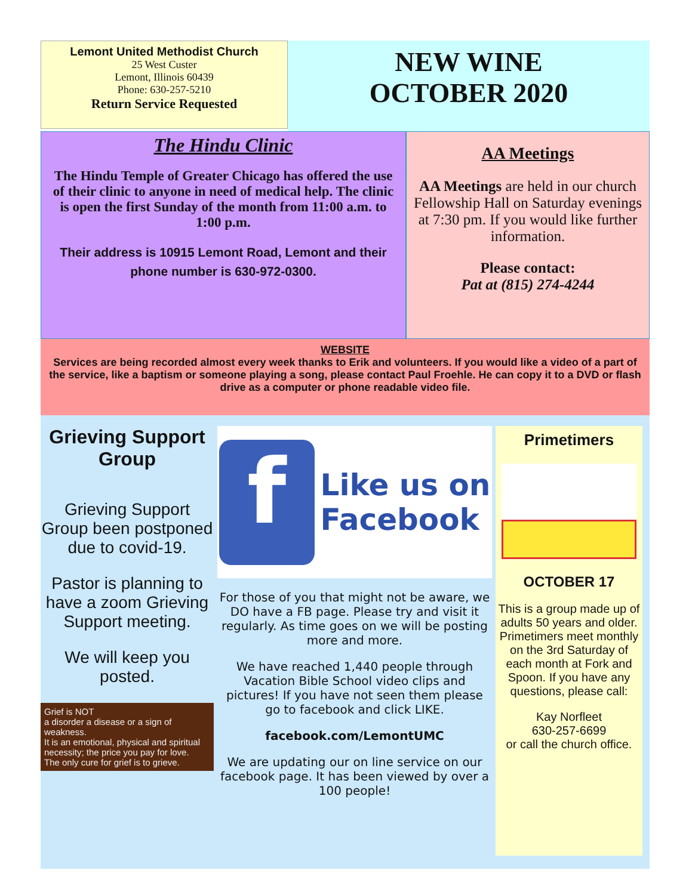Lemont United Methodist Church
25 West Custer
Lemont, Illinois 60439
Phone: 630-257-5210
Return Service Requested
NEW WINE
OCTOBER 2020
The Hindu Clinic
The Hindu Temple of Greater Chicago has offered the use of their clinic to anyone in need of medical help. The clinic is open the first Sunday of the month from 11:00 a.m. to 1:00 p.m.
Their address is 10915 Lemont Road, Lemont and their phone number is 630-972-0300.
AA Meetings
AA Meetings are held in our church Fellowship Hall on Saturday evenings at 7:30 pm. If you would like further information.
Please contact:
Pat at (815) 274-4244
WEBSITE
Services are being recorded almost every week thanks to Erik and volunteers. If you would like a video of a part of the service, like a baptism or someone playing a song, please contact Paul Froehle. He can copy it to a DVD or flash drive as a computer or phone readable video file.
Grieving Support Group
Grieving Support Group been postponed due to covid-19.
Pastor is planning to have a zoom Grieving Support meeting.
We will keep you posted.
Grief is NOT
a disorder a disease or a sign of weakness.
It is an emotional, physical and spiritual necessity; the price you pay for love.
The only cure for grief is to grieve.
f
Like us on
Facebook
For those of you that might not be aware, we DO have a FB page. Please try and visit it regularly. As time goes on we will be posting more and more.
We have reached 1,440 people through Vacation Bible School video clips and pictures! If you have not seen them please go to facebook and click LIKE.
facebook.com/LemontUMC
We are updating our on line service on our facebook page. It has been viewed by over a 100 people!
Primetimers
OCTOBER 17
This is a group made up of adults 50 years and older. Primetimers meet monthly on the 3rd Saturday of each month at Fork and Spoon. If you have any questions, please call:
Kay Norfleet
630-257-6699
or call the church office.